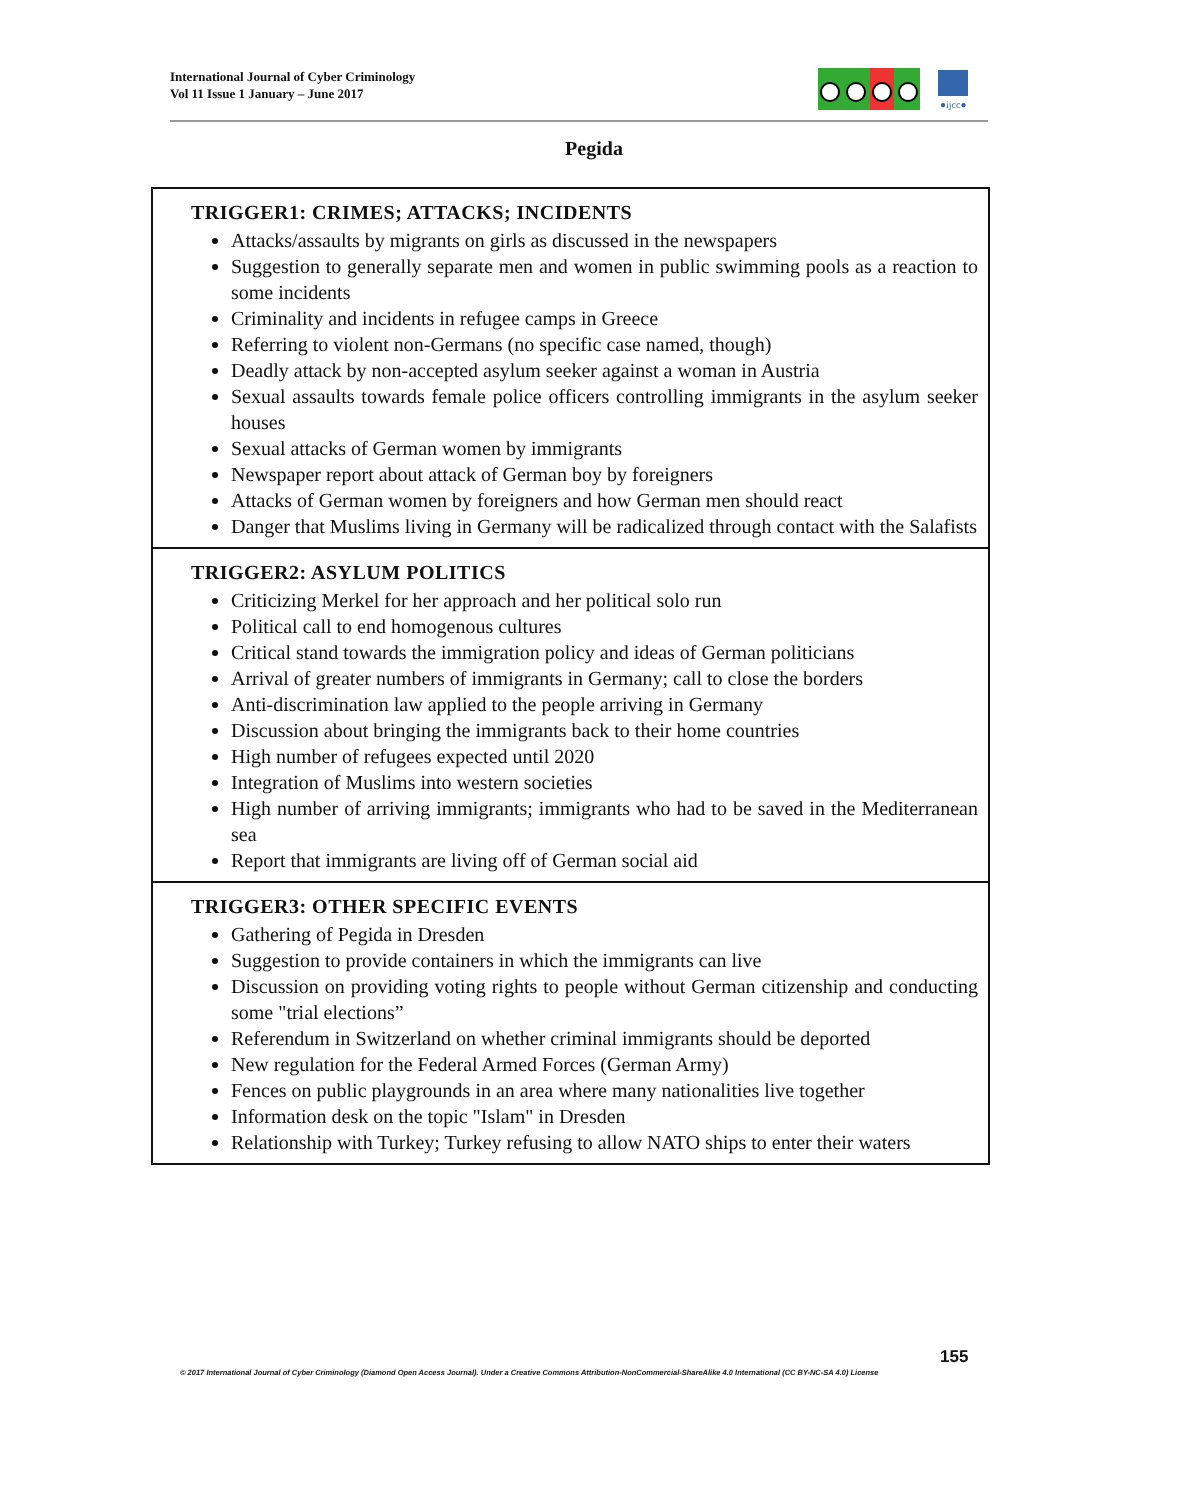International Journal of Cyber Criminology
Vol 11 Issue 1 January – June 2017
●ijcc●
Pegida
| TRIGGER1: CRIMES; ATTACKS; INCIDENTS Attacks/assaults by migrants on girls as discussed in the newspapers Suggestion to generally separate men and women in public swimming pools as a reaction to some incidents Criminality and incidents in refugee camps in Greece Referring to violent non-Germans (no specific case named, though) Deadly attack by non-accepted asylum seeker against a woman in Austria Sexual assaults towards female police officers controlling immigrants in the asylum seeker houses Sexual attacks of German women by immigrants Newspaper report about attack of German boy by foreigners Attacks of German women by foreigners and how German men should react Danger that Muslims living in Germany will be radicalized through contact with the Salafists |
| TRIGGER2: ASYLUM POLITICS Criticizing Merkel for her approach and her political solo run Political call to end homogenous cultures Critical stand towards the immigration policy and ideas of German politicians Arrival of greater numbers of immigrants in Germany; call to close the borders Anti-discrimination law applied to the people arriving in Germany Discussion about bringing the immigrants back to their home countries High number of refugees expected until 2020 Integration of Muslims into western societies High number of arriving immigrants; immigrants who had to be saved in the Mediterranean sea Report that immigrants are living off of German social aid |
| TRIGGER3: OTHER SPECIFIC EVENTS Gathering of Pegida in Dresden Suggestion to provide containers in which the immigrants can live Discussion on providing voting rights to people without German citizenship and conducting some "trial elections” Referendum in Switzerland on whether criminal immigrants should be deported New regulation for the Federal Armed Forces (German Army) Fences on public playgrounds in an area where many nationalities live together Information desk on the topic "Islam" in Dresden Relationship with Turkey; Turkey refusing to allow NATO ships to enter their waters |
155
© 2017 International Journal of Cyber Criminology (Diamond Open Access Journal). Under a Creative Commons Attribution-NonCommercial-ShareAlike 4.0 International (CC BY-NC-SA 4.0) License